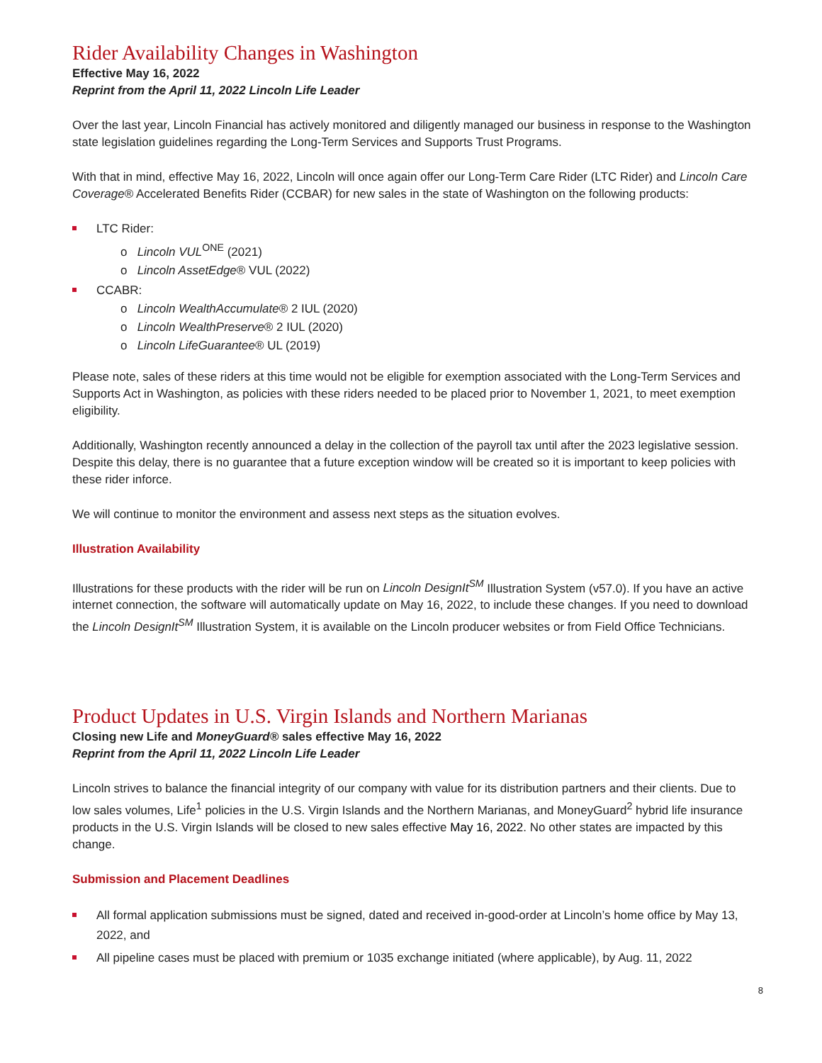Rider Availability Changes in Washington
Effective May 16, 2022
Reprint from the April 11, 2022 Lincoln Life Leader
Over the last year, Lincoln Financial has actively monitored and diligently managed our business in response to the Washington state legislation guidelines regarding the Long-Term Services and Supports Trust Programs.
With that in mind, effective May 16, 2022, Lincoln will once again offer our Long-Term Care Rider (LTC Rider) and Lincoln Care Coverage® Accelerated Benefits Rider (CCBAR) for new sales in the state of Washington on the following products:
LTC Rider:
o Lincoln VUL<sup>ONE</sup> (2021)
o Lincoln AssetEdge® VUL (2022)
CCABR:
o Lincoln WealthAccumulate® 2 IUL (2020)
o Lincoln WealthPreserve® 2 IUL (2020)
o Lincoln LifeGuarantee® UL (2019)
Please note, sales of these riders at this time would not be eligible for exemption associated with the Long-Term Services and Supports Act in Washington, as policies with these riders needed to be placed prior to November 1, 2021, to meet exemption eligibility.
Additionally, Washington recently announced a delay in the collection of the payroll tax until after the 2023 legislative session. Despite this delay, there is no guarantee that a future exception window will be created so it is important to keep policies with these rider inforce.
We will continue to monitor the environment and assess next steps as the situation evolves.
Illustration Availability
Illustrations for these products with the rider will be run on Lincoln DesignIt<sup>SM</sup> Illustration System (v57.0). If you have an active internet connection, the software will automatically update on May 16, 2022, to include these changes. If you need to download the Lincoln DesignIt<sup>SM</sup> Illustration System, it is available on the Lincoln producer websites or from Field Office Technicians.
Product Updates in U.S. Virgin Islands and Northern Marianas
Closing new Life and MoneyGuard® sales effective May 16, 2022
Reprint from the April 11, 2022 Lincoln Life Leader
Lincoln strives to balance the financial integrity of our company with value for its distribution partners and their clients. Due to low sales volumes, Life<sup>1</sup> policies in the U.S. Virgin Islands and the Northern Marianas, and MoneyGuard<sup>2</sup> hybrid life insurance products in the U.S. Virgin Islands will be closed to new sales effective May 16, 2022. No other states are impacted by this change.
Submission and Placement Deadlines
All formal application submissions must be signed, dated and received in-good-order at Lincoln’s home office by May 13, 2022, and
All pipeline cases must be placed with premium or 1035 exchange initiated (where applicable), by Aug. 11, 2022
8